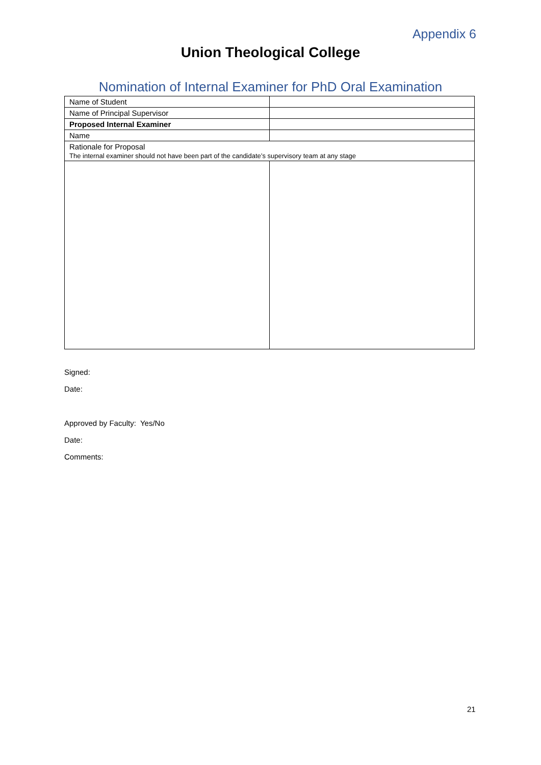Appendix 6
Union Theological College
Nomination of Internal Examiner for PhD Oral Examination
| Name of Student | |
| Name of Principal Supervisor | |
| Proposed Internal Examiner | |
| Name | |
| Rationale for Proposal The internal examiner should not have been part of the candidate’s supervisory team at any stage | |
Signed:
Date:
Approved by Faculty: Yes/No
Date:
Comments:
21